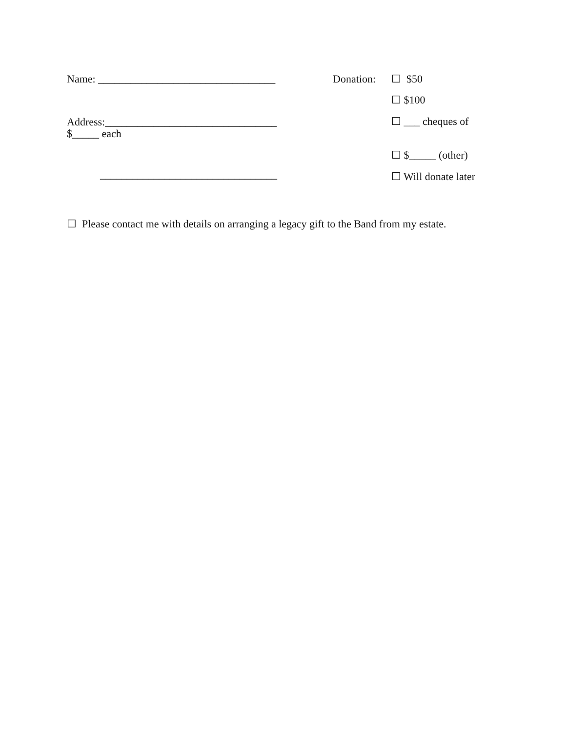Name: _________________________________
Address:________________________________
$_____ each
_________________________________
Donation: ☐ $50
☐ $100
☐ ___ cheques of
☐ $_____ (other)
☐ Will donate later
☐ Please contact me with details on arranging a legacy gift to the Band from my estate.